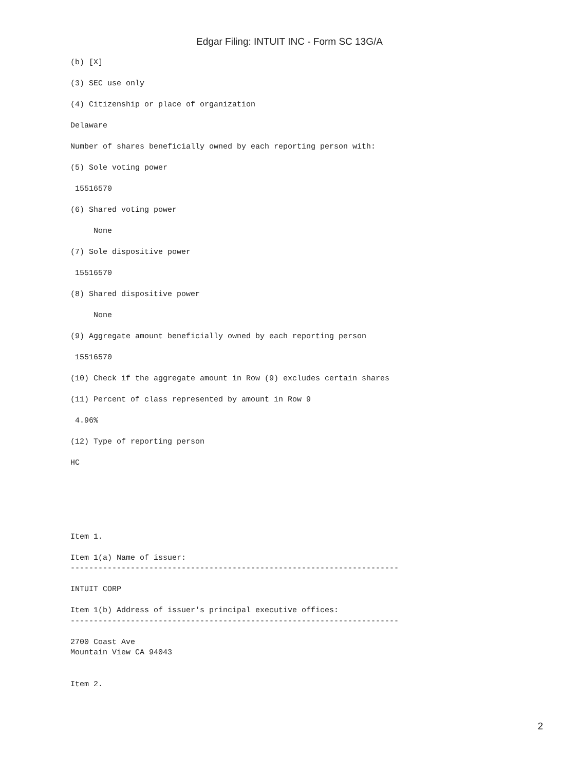Edgar Filing: INTUIT INC - Form SC 13G/A
(b) [X]

(3) SEC use only

(4) Citizenship or place of organization

Delaware

Number of shares beneficially owned by each reporting person with:

(5) Sole voting power

 15516570

(6) Shared voting power

     None

(7) Sole dispositive power

 15516570

(8) Shared dispositive power

     None

(9) Aggregate amount beneficially owned by each reporting person

 15516570

(10) Check if the aggregate amount in Row (9) excludes certain shares

(11) Percent of class represented by amount in Row 9

 4.96%

(12) Type of reporting person

HC






Item 1.

Item 1(a) Name of issuer:
-----------------------------------------------------------------------

INTUIT CORP

Item 1(b) Address of issuer's principal executive offices:
-----------------------------------------------------------------------

2700 Coast Ave
Mountain View CA 94043


Item 2.
2